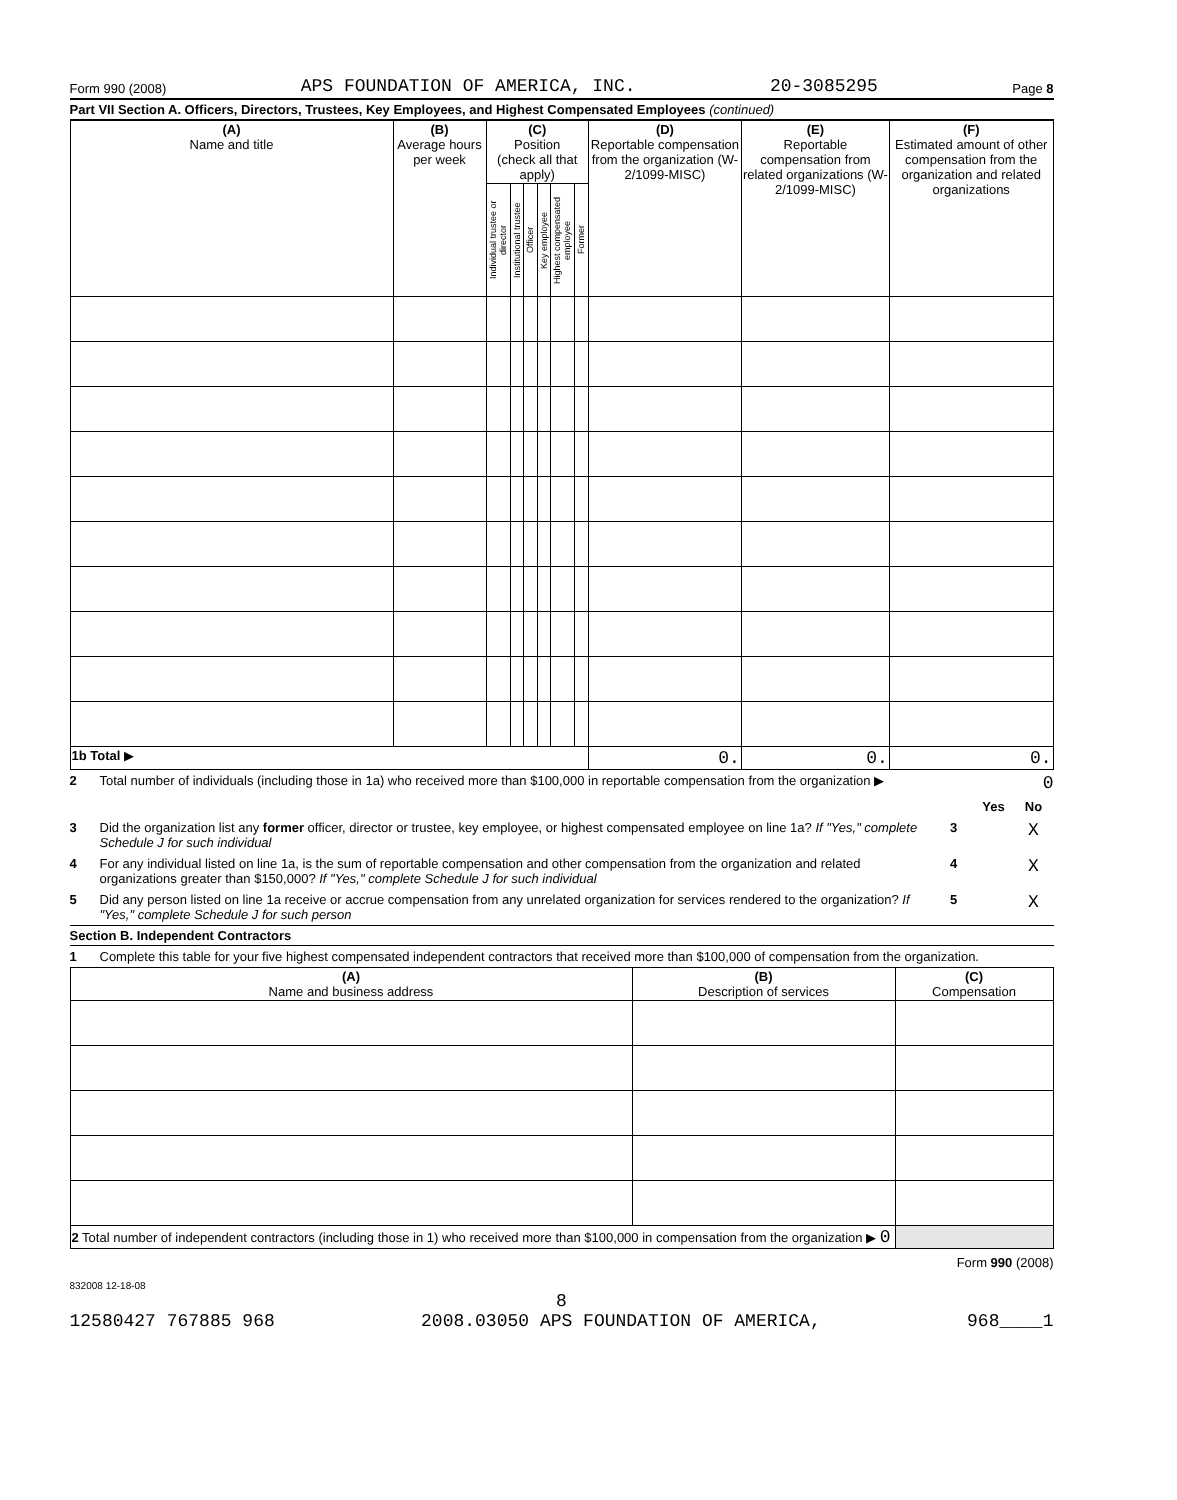Form 990 (2008) APS FOUNDATION OF AMERICA, INC. 20-3085295 Page 8
Part VII Section A. Officers, Directors, Trustees, Key Employees, and Highest Compensated Employees (continued)
| (A) Name and title | (B) Average hours per week | (C) Position (check all that apply) | | | | | | (D) Reportable compensation from the organization (W-2/1099-MISC) | (E) Reportable compensation from related organizations (W-2/1099-MISC) | (F) Estimated amount of other compensation from the organization and related organizations |
| --- | --- | --- | --- | --- | --- | --- | --- | --- | --- | --- |
| | | Individual trustee or director | Institutional trustee | Officer | Key employee | Highest compensated employee | Former | | | |
| 1b Total ▶ | | | | | | | | 0. | 0. | 0. |
2 Total number of individuals (including those in 1a) who received more than $100,000 in reportable compensation from the organization ▶ 0
Yes No
3 Did the organization list any former officer, director or trustee, key employee, or highest compensated employee on line 1a? If "Yes," complete Schedule J for such individual 3 X
4 For any individual listed on line 1a, is the sum of reportable compensation and other compensation from the organization and related organizations greater than $150,000? If "Yes," complete Schedule J for such individual 4 X
5 Did any person listed on line 1a receive or accrue compensation from any unrelated organization for services rendered to the organization? If "Yes," complete Schedule J for such person 5 X
Section B. Independent Contractors
1 Complete this table for your five highest compensated independent contractors that received more than $100,000 of compensation from the organization.
| (A) Name and business address | (B) Description of services | (C) Compensation |
| --- | --- | --- |
| 2 Total number of independent contractors (including those in 1) who received more than $100,000 in compensation from the organization ▶ 0 | | |
Form 990 (2008)
832008 12-18-08
8
12580427 767885 968 2008.03050 APS FOUNDATION OF AMERICA, 968____1